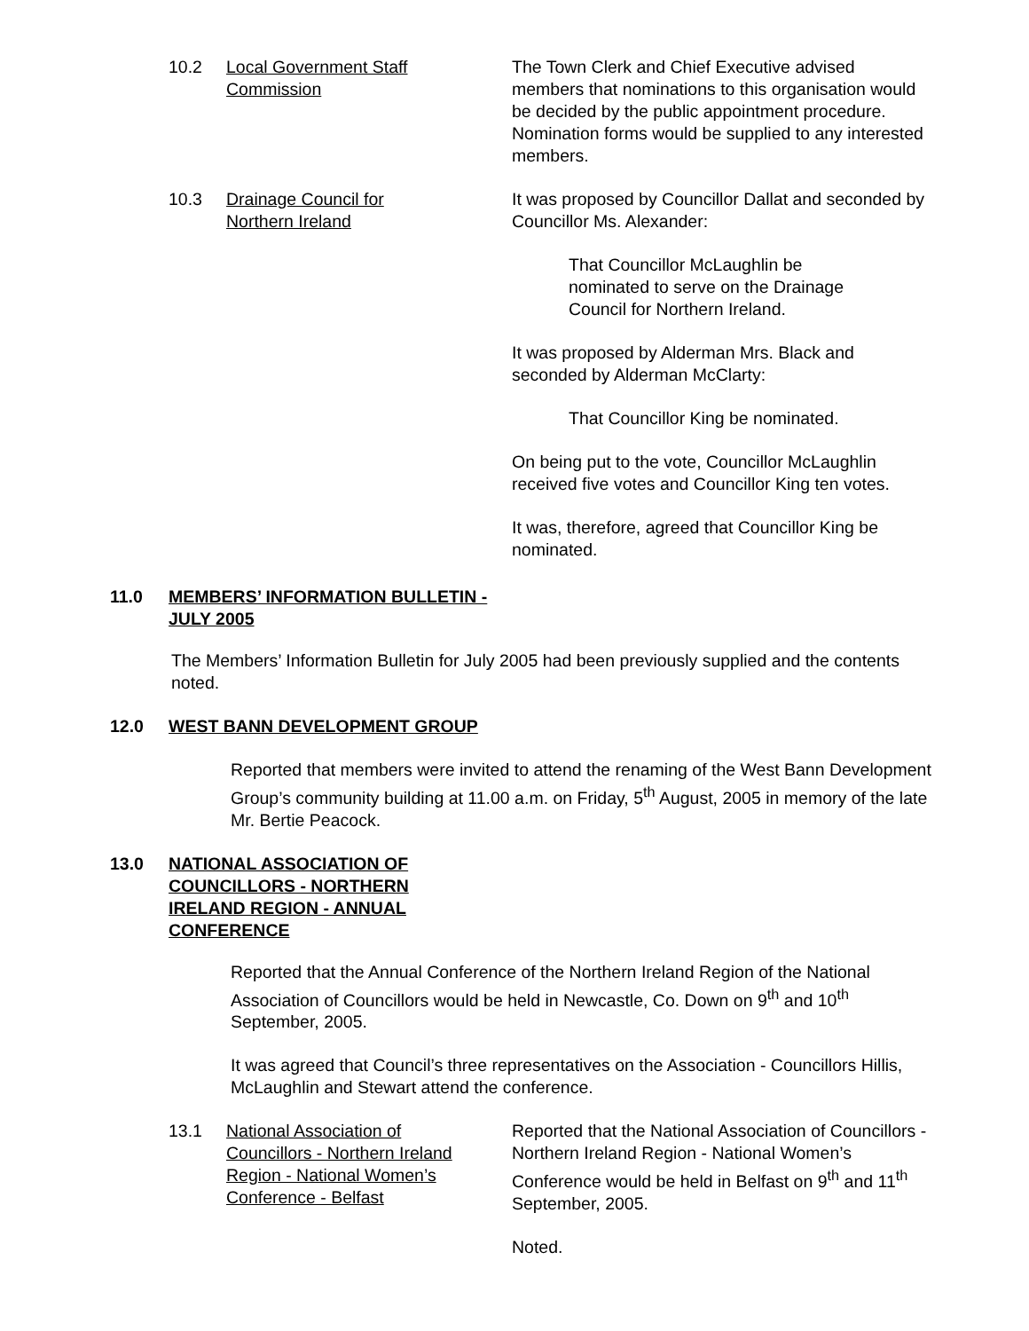10.2 Local Government Staff
Commission
The Town Clerk and Chief Executive advised members that nominations to this organisation would be decided by the public appointment procedure. Nomination forms would be supplied to any interested members.
10.3 Drainage Council for
Northern Ireland
It was proposed by Councillor Dallat and seconded by Councillor Ms. Alexander:
That Councillor McLaughlin be
nominated to serve on the Drainage
Council for Northern Ireland.
It was proposed by Alderman Mrs. Black and seconded by Alderman McClarty:
That Councillor King be nominated.
On being put to the vote, Councillor McLaughlin received five votes and Councillor King ten votes.
It was, therefore, agreed that Councillor King be nominated.
11.0 MEMBERS’ INFORMATION BULLETIN -
JULY 2005
The Members’ Information Bulletin for July 2005 had been previously supplied and the contents noted.
12.0 WEST BANN DEVELOPMENT GROUP
Reported that members were invited to attend the renaming of the West Bann Development Group’s community building at 11.00 a.m. on Friday, 5<sup>th</sup> August, 2005 in memory of the late Mr. Bertie Peacock.
13.0 NATIONAL ASSOCIATION OF
COUNCILLORS - NORTHERN
IRELAND REGION - ANNUAL
CONFERENCE
Reported that the Annual Conference of the Northern Ireland Region of the National Association of Councillors would be held in Newcastle, Co. Down on 9<sup>th</sup> and 10<sup>th</sup> September, 2005.
It was agreed that Council’s three representatives on the Association - Councillors Hillis, McLaughlin and Stewart attend the conference.
13.1 National Association of
Councillors - Northern Ireland
Region - National Women’s
Conference - Belfast
Reported that the National Association of Councillors - Northern Ireland Region - National Women’s Conference would be held in Belfast on 9<sup>th</sup> and 11<sup>th</sup> September, 2005.
Noted.